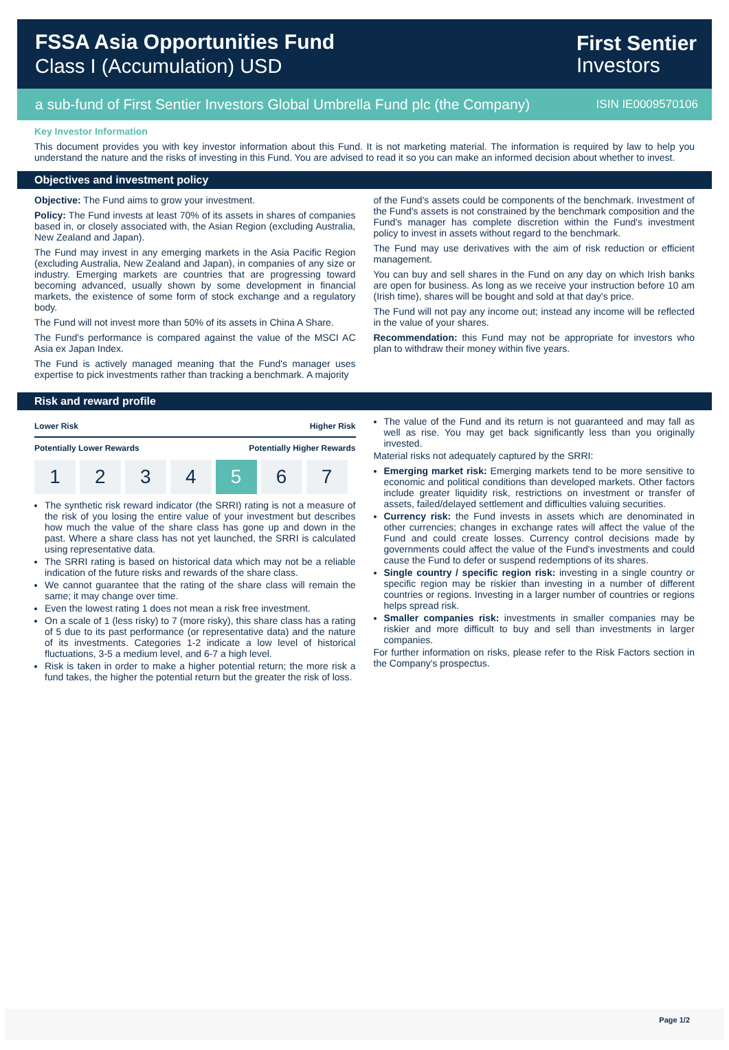FSSA Asia Opportunities Fund
Class I (Accumulation) USD
First Sentier
Investors
a sub-fund of First Sentier Investors Global Umbrella Fund plc (the Company) ISIN IE0009570106
Key Investor Information
This document provides you with key investor information about this Fund. It is not marketing material. The information is required by law to help you understand the nature and the risks of investing in this Fund. You are advised to read it so you can make an informed decision about whether to invest.
Objectives and investment policy
Objective: The Fund aims to grow your investment.
Policy: The Fund invests at least 70% of its assets in shares of companies based in, or closely associated with, the Asian Region (excluding Australia, New Zealand and Japan).
The Fund may invest in any emerging markets in the Asia Pacific Region (excluding Australia, New Zealand and Japan), in companies of any size or industry. Emerging markets are countries that are progressing toward becoming advanced, usually shown by some development in financial markets, the existence of some form of stock exchange and a regulatory body.
The Fund will not invest more than 50% of its assets in China A Share.
The Fund's performance is compared against the value of the MSCI AC Asia ex Japan Index.
The Fund is actively managed meaning that the Fund's manager uses expertise to pick investments rather than tracking a benchmark. A majority
of the Fund's assets could be components of the benchmark. Investment of the Fund's assets is not constrained by the benchmark composition and the Fund's manager has complete discretion within the Fund's investment policy to invest in assets without regard to the benchmark.
The Fund may use derivatives with the aim of risk reduction or efficient management.
You can buy and sell shares in the Fund on any day on which Irish banks are open for business. As long as we receive your instruction before 10 am (Irish time), shares will be bought and sold at that day's price.
The Fund will not pay any income out; instead any income will be reflected in the value of your shares.
Recommendation: this Fund may not be appropriate for investors who plan to withdraw their money within five years.
Risk and reward profile
Lower Risk Higher Risk
Potentially Lower Rewards Potentially Higher Rewards
| 1 | 2 | 3 | 4 | 5 | 6 | 7 |
The synthetic risk reward indicator (the SRRI) rating is not a measure of the risk of you losing the entire value of your investment but describes how much the value of the share class has gone up and down in the past. Where a share class has not yet launched, the SRRI is calculated using representative data.
The SRRI rating is based on historical data which may not be a reliable indication of the future risks and rewards of the share class.
We cannot guarantee that the rating of the share class will remain the same; it may change over time.
Even the lowest rating 1 does not mean a risk free investment.
On a scale of 1 (less risky) to 7 (more risky), this share class has a rating of 5 due to its past performance (or representative data) and the nature of its investments. Categories 1-2 indicate a low level of historical fluctuations, 3-5 a medium level, and 6-7 a high level.
Risk is taken in order to make a higher potential return; the more risk a fund takes, the higher the potential return but the greater the risk of loss.
The value of the Fund and its return is not guaranteed and may fall as well as rise. You may get back significantly less than you originally invested.
Material risks not adequately captured by the SRRI:
Emerging market risk: Emerging markets tend to be more sensitive to economic and political conditions than developed markets. Other factors include greater liquidity risk, restrictions on investment or transfer of assets, failed/delayed settlement and difficulties valuing securities.
Currency risk: the Fund invests in assets which are denominated in other currencies; changes in exchange rates will affect the value of the Fund and could create losses. Currency control decisions made by governments could affect the value of the Fund's investments and could cause the Fund to defer or suspend redemptions of its shares.
Single country / specific region risk: investing in a single country or specific region may be riskier than investing in a number of different countries or regions. Investing in a larger number of countries or regions helps spread risk.
Smaller companies risk: investments in smaller companies may be riskier and more difficult to buy and sell than investments in larger companies.
For further information on risks, please refer to the Risk Factors section in the Company's prospectus.
Page 1/2